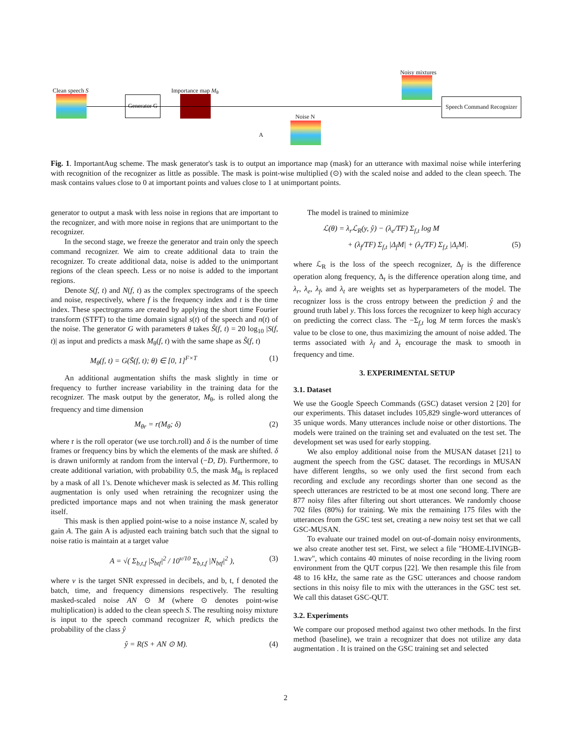Clean speech S
Generator G
Importance map M<sub>θ</sub>
Noisy mixtures
Noise N
A
Speech Command Recognizer
Fig. 1. ImportantAug scheme. The mask generator's task is to output an importance map (mask) for an utterance with maximal noise while interfering with recognition of the recognizer as little as possible. The mask is point-wise multiplied (⊙) with the scaled noise and added to the clean speech. The mask contains values close to 0 at important points and values close to 1 at unimportant points.
generator to output a mask with less noise in regions that are important to the recognizer, and with more noise in regions that are unimportant to the recognizer.
In the second stage, we freeze the generator and train only the speech command recognizer. We aim to create additional data to train the recognizer. To create additional data, noise is added to the unimportant regions of the clean speech. Less or no noise is added to the important regions.
Denote S(f, t) and N(f, t) as the complex spectrograms of the speech and noise, respectively, where f is the frequency index and t is the time index. These spectrograms are created by applying the short time Fourier transform (STFT) to the time domain signal s(t) of the speech and n(t) of the noise. The generator G with parameters θ takes S̃(f, t) = 20 log<sub>10</sub> |S(f, t)| as input and predicts a mask M<sub>θ</sub>(f, t) with the same shape as S̃(f, t)
M<sub>θ</sub>(f, t) = G(S̃(f, t); θ) ∈ [0, 1]<sup>F×T</sup> (1)
An additional augmentation shifts the mask slightly in time or frequency to further increase variability in the training data for the recognizer. The mask output by the generator, M<sub>θ</sub>, is rolled along the frequency and time dimension
M<sub>θr</sub> = r(M<sub>θ</sub>; δ) (2)
where r is the roll operator (we use torch.roll) and δ is the number of time frames or frequency bins by which the elements of the mask are shifted. δ is drawn uniformly at random from the interval (−D, D). Furthermore, to create additional variation, with probability 0.5, the mask M<sub>θr</sub> is replaced by a mask of all 1's. Denote whichever mask is selected as M. This rolling augmentation is only used when retraining the recognizer using the predicted importance maps and not when training the mask generator itself.
This mask is then applied point-wise to a noise instance N, scaled by gain A. The gain A is adjusted each training batch such that the signal to noise ratio is maintain at a target value
A = √( Σ<sub>b,t,f</sub> |S<sub>btf</sub>|<sup>2</sup> / 10<sup>v/10</sup> Σ<sub>b,t,f</sub> |N<sub>btf</sub>|<sup>2</sup> ), (3)
where v is the target SNR expressed in decibels, and b, t, f denoted the batch, time, and frequency dimensions respectively. The resulting masked-scaled noise AN ⊙ M (where ⊙ denotes point-wise multiplication) is added to the clean speech S. The resulting noisy mixture is input to the speech command recognizer R, which predicts the probability of the class ŷ
ŷ = R(S + AN ⊙ M). (4)
The model is trained to minimize
ℒ(θ) = λ<sub>r</sub>ℒ<sub>R</sub>(y, ŷ) − (λ<sub>e</sub>/TF) Σ<sub>f,t</sub> log M
+ (λ<sub>f</sub>/TF) Σ<sub>f,t</sub> |Δ<sub>f</sub>M| + (λ<sub>t</sub>/TF) Σ<sub>f,t</sub> |Δ<sub>t</sub>M|. (5)
where ℒ<sub>R</sub> is the loss of the speech recognizer, Δ<sub>f</sub> is the difference operation along frequency, Δ<sub>t</sub> is the difference operation along time, and λ<sub>r</sub>, λ<sub>e</sub>, λ<sub>f</sub>, and λ<sub>t</sub> are weights set as hyperparameters of the model. The recognizer loss is the cross entropy between the prediction ŷ and the ground truth label y. This loss forces the recognizer to keep high accuracy on predicting the correct class. The −Σ<sub>f,t</sub> log M term forces the mask's value to be close to one, thus maximizing the amount of noise added. The terms associated with λ<sub>f</sub> and λ<sub>t</sub> encourage the mask to smooth in frequency and time.
3. EXPERIMENTAL SETUP
3.1. Dataset
We use the Google Speech Commands (GSC) dataset version 2 [20] for our experiments. This dataset includes 105,829 single-word utterances of 35 unique words. Many utterances include noise or other distortions. The models were trained on the training set and evaluated on the test set. The development set was used for early stopping.
We also employ additional noise from the MUSAN dataset [21] to augment the speech from the GSC dataset. The recordings in MUSAN have different lengths, so we only used the first second from each recording and exclude any recordings shorter than one second as the speech utterances are restricted to be at most one second long. There are 877 noisy files after filtering out short utterances. We randomly choose 702 files (80%) for training. We mix the remaining 175 files with the utterances from the GSC test set, creating a new noisy test set that we call GSC-MUSAN.
To evaluate our trained model on out-of-domain noisy environments, we also create another test set. First, we select a file "HOME-LIVINGB-1.wav", which contains 40 minutes of noise recording in the living room environment from the QUT corpus [22]. We then resample this file from 48 to 16 kHz, the same rate as the GSC utterances and choose random sections in this noisy file to mix with the utterances in the GSC test set. We call this dataset GSC-QUT.
3.2. Experiments
We compare our proposed method against two other methods. In the first method (baseline), we train a recognizer that does not utilize any data augmentation . It is trained on the GSC training set and selected
2